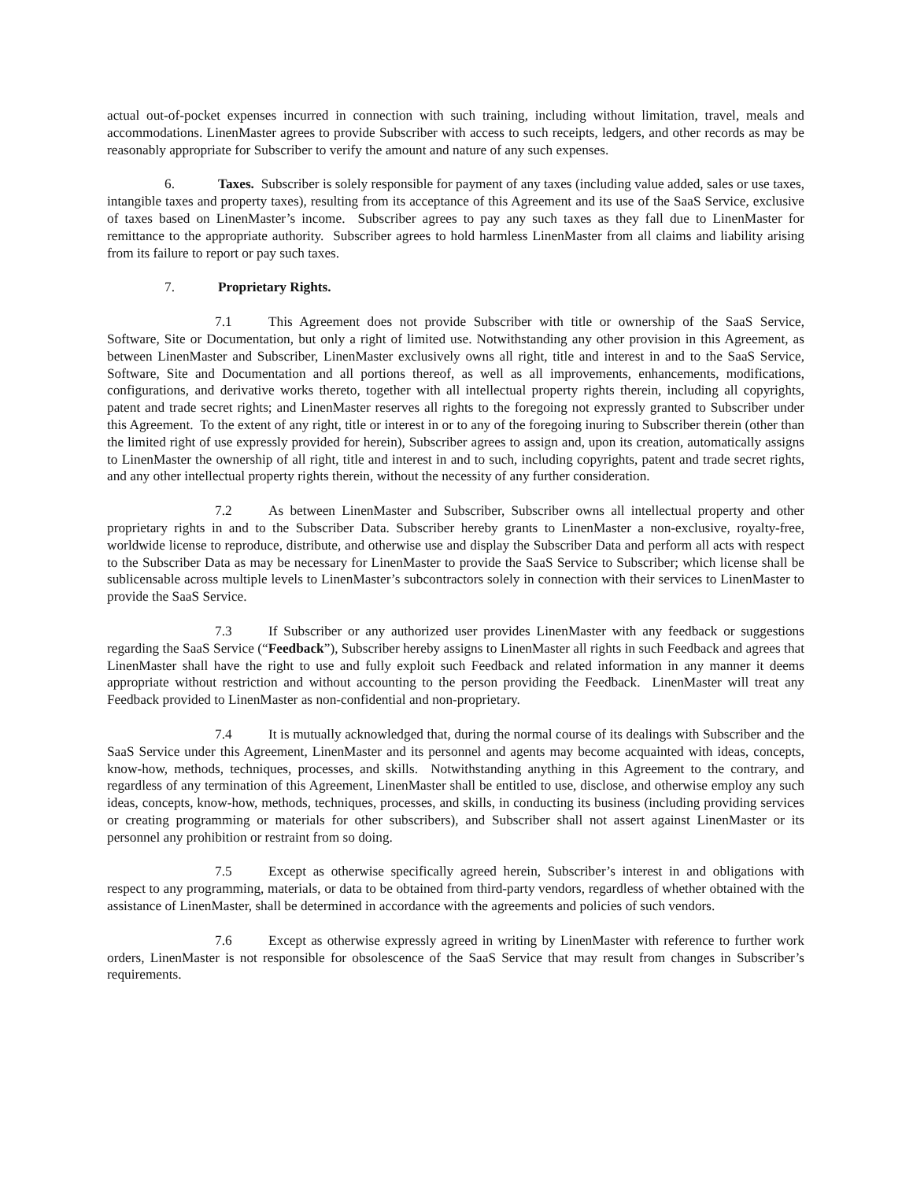actual out-of-pocket expenses incurred in connection with such training, including without limitation, travel, meals and accommodations. LinenMaster agrees to provide Subscriber with access to such receipts, ledgers, and other records as may be reasonably appropriate for Subscriber to verify the amount and nature of any such expenses.
6. Taxes. Subscriber is solely responsible for payment of any taxes (including value added, sales or use taxes, intangible taxes and property taxes), resulting from its acceptance of this Agreement and its use of the SaaS Service, exclusive of taxes based on LinenMaster’s income. Subscriber agrees to pay any such taxes as they fall due to LinenMaster for remittance to the appropriate authority. Subscriber agrees to hold harmless LinenMaster from all claims and liability arising from its failure to report or pay such taxes.
7. Proprietary Rights.
7.1 This Agreement does not provide Subscriber with title or ownership of the SaaS Service, Software, Site or Documentation, but only a right of limited use. Notwithstanding any other provision in this Agreement, as between LinenMaster and Subscriber, LinenMaster exclusively owns all right, title and interest in and to the SaaS Service, Software, Site and Documentation and all portions thereof, as well as all improvements, enhancements, modifications, configurations, and derivative works thereto, together with all intellectual property rights therein, including all copyrights, patent and trade secret rights; and LinenMaster reserves all rights to the foregoing not expressly granted to Subscriber under this Agreement. To the extent of any right, title or interest in or to any of the foregoing inuring to Subscriber therein (other than the limited right of use expressly provided for herein), Subscriber agrees to assign and, upon its creation, automatically assigns to LinenMaster the ownership of all right, title and interest in and to such, including copyrights, patent and trade secret rights, and any other intellectual property rights therein, without the necessity of any further consideration.
7.2 As between LinenMaster and Subscriber, Subscriber owns all intellectual property and other proprietary rights in and to the Subscriber Data. Subscriber hereby grants to LinenMaster a non-exclusive, royalty-free, worldwide license to reproduce, distribute, and otherwise use and display the Subscriber Data and perform all acts with respect to the Subscriber Data as may be necessary for LinenMaster to provide the SaaS Service to Subscriber; which license shall be sublicensable across multiple levels to LinenMaster’s subcontractors solely in connection with their services to LinenMaster to provide the SaaS Service.
7.3 If Subscriber or any authorized user provides LinenMaster with any feedback or suggestions regarding the SaaS Service (“Feedback”), Subscriber hereby assigns to LinenMaster all rights in such Feedback and agrees that LinenMaster shall have the right to use and fully exploit such Feedback and related information in any manner it deems appropriate without restriction and without accounting to the person providing the Feedback. LinenMaster will treat any Feedback provided to LinenMaster as non-confidential and non-proprietary.
7.4 It is mutually acknowledged that, during the normal course of its dealings with Subscriber and the SaaS Service under this Agreement, LinenMaster and its personnel and agents may become acquainted with ideas, concepts, know-how, methods, techniques, processes, and skills. Notwithstanding anything in this Agreement to the contrary, and regardless of any termination of this Agreement, LinenMaster shall be entitled to use, disclose, and otherwise employ any such ideas, concepts, know-how, methods, techniques, processes, and skills, in conducting its business (including providing services or creating programming or materials for other subscribers), and Subscriber shall not assert against LinenMaster or its personnel any prohibition or restraint from so doing.
7.5 Except as otherwise specifically agreed herein, Subscriber’s interest in and obligations with respect to any programming, materials, or data to be obtained from third-party vendors, regardless of whether obtained with the assistance of LinenMaster, shall be determined in accordance with the agreements and policies of such vendors.
7.6 Except as otherwise expressly agreed in writing by LinenMaster with reference to further work orders, LinenMaster is not responsible for obsolescence of the SaaS Service that may result from changes in Subscriber’s requirements.